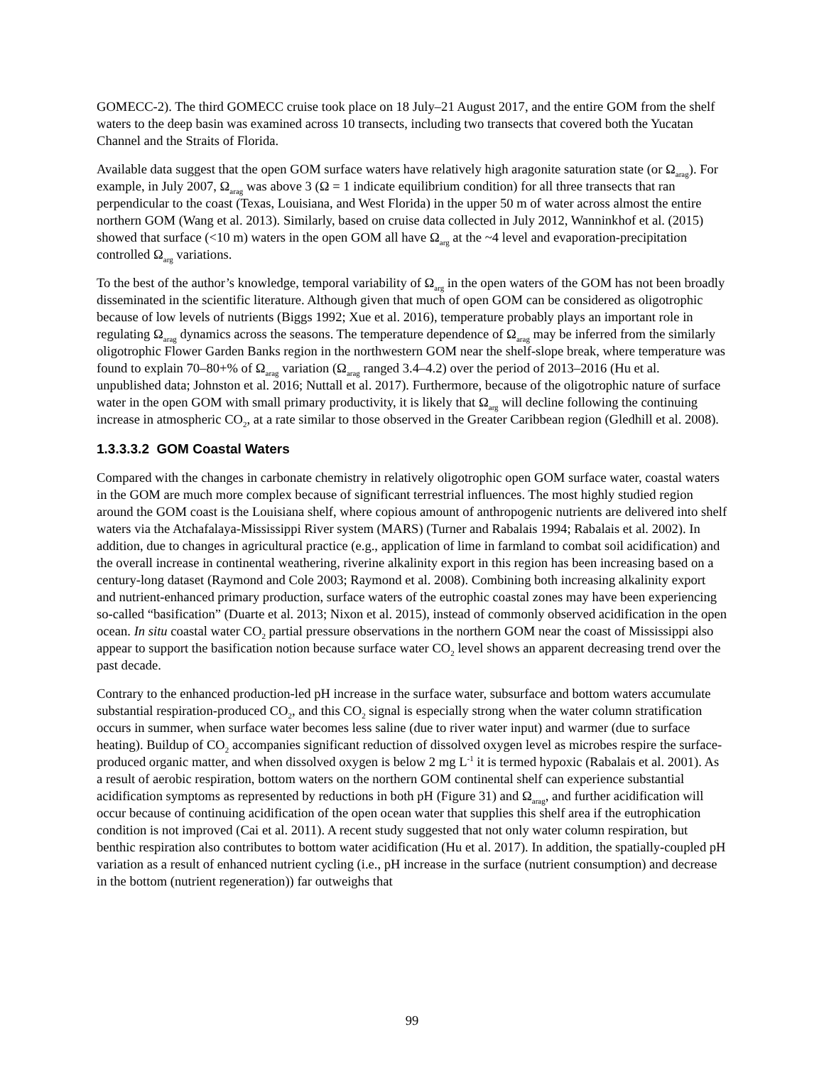GOMECC-2). The third GOMECC cruise took place on 18 July–21 August 2017, and the entire GOM from the shelf waters to the deep basin was examined across 10 transects, including two transects that covered both the Yucatan Channel and the Straits of Florida.
Available data suggest that the open GOM surface waters have relatively high aragonite saturation state (or Ω<sub>arag</sub>). For example, in July 2007, Ω<sub>arag</sub> was above 3 (Ω = 1 indicate equilibrium condition) for all three transects that ran perpendicular to the coast (Texas, Louisiana, and West Florida) in the upper 50 m of water across almost the entire northern GOM (Wang et al. 2013). Similarly, based on cruise data collected in July 2012, Wanninkhof et al. (2015) showed that surface (<10 m) waters in the open GOM all have Ω<sub>arg</sub> at the ~4 level and evaporation-precipitation controlled Ω<sub>arg</sub> variations.
To the best of the author’s knowledge, temporal variability of Ω<sub>arg</sub> in the open waters of the GOM has not been broadly disseminated in the scientific literature. Although given that much of open GOM can be considered as oligotrophic because of low levels of nutrients (Biggs 1992; Xue et al. 2016), temperature probably plays an important role in regulating Ω<sub>arag</sub> dynamics across the seasons. The temperature dependence of Ω<sub>arag</sub> may be inferred from the similarly oligotrophic Flower Garden Banks region in the northwestern GOM near the shelf-slope break, where temperature was found to explain 70–80+% of Ω<sub>arag</sub> variation (Ω<sub>arag</sub> ranged 3.4–4.2) over the period of 2013–2016 (Hu et al. unpublished data; Johnston et al. 2016; Nuttall et al. 2017). Furthermore, because of the oligotrophic nature of surface water in the open GOM with small primary productivity, it is likely that Ω<sub>arg</sub> will decline following the continuing increase in atmospheric CO<sub>2</sub>, at a rate similar to those observed in the Greater Caribbean region (Gledhill et al. 2008).
1.3.3.3.2 GOM Coastal Waters
Compared with the changes in carbonate chemistry in relatively oligotrophic open GOM surface water, coastal waters in the GOM are much more complex because of significant terrestrial influences. The most highly studied region around the GOM coast is the Louisiana shelf, where copious amount of anthropogenic nutrients are delivered into shelf waters via the Atchafalaya-Mississippi River system (MARS) (Turner and Rabalais 1994; Rabalais et al. 2002). In addition, due to changes in agricultural practice (e.g., application of lime in farmland to combat soil acidification) and the overall increase in continental weathering, riverine alkalinity export in this region has been increasing based on a century-long dataset (Raymond and Cole 2003; Raymond et al. 2008). Combining both increasing alkalinity export and nutrient-enhanced primary production, surface waters of the eutrophic coastal zones may have been experiencing so-called “basification” (Duarte et al. 2013; Nixon et al. 2015), instead of commonly observed acidification in the open ocean. In situ coastal water CO<sub>2</sub> partial pressure observations in the northern GOM near the coast of Mississippi also appear to support the basification notion because surface water CO<sub>2</sub> level shows an apparent decreasing trend over the past decade.
Contrary to the enhanced production-led pH increase in the surface water, subsurface and bottom waters accumulate substantial respiration-produced CO<sub>2</sub>, and this CO<sub>2</sub> signal is especially strong when the water column stratification occurs in summer, when surface water becomes less saline (due to river water input) and warmer (due to surface heating). Buildup of CO<sub>2</sub> accompanies significant reduction of dissolved oxygen level as microbes respire the surface-produced organic matter, and when dissolved oxygen is below 2 mg L<sup>-1</sup> it is termed hypoxic (Rabalais et al. 2001). As a result of aerobic respiration, bottom waters on the northern GOM continental shelf can experience substantial acidification symptoms as represented by reductions in both pH (Figure 31) and Ω<sub>arag</sub>, and further acidification will occur because of continuing acidification of the open ocean water that supplies this shelf area if the eutrophication condition is not improved (Cai et al. 2011). A recent study suggested that not only water column respiration, but benthic respiration also contributes to bottom water acidification (Hu et al. 2017). In addition, the spatially-coupled pH variation as a result of enhanced nutrient cycling (i.e., pH increase in the surface (nutrient consumption) and decrease in the bottom (nutrient regeneration)) far outweighs that
99